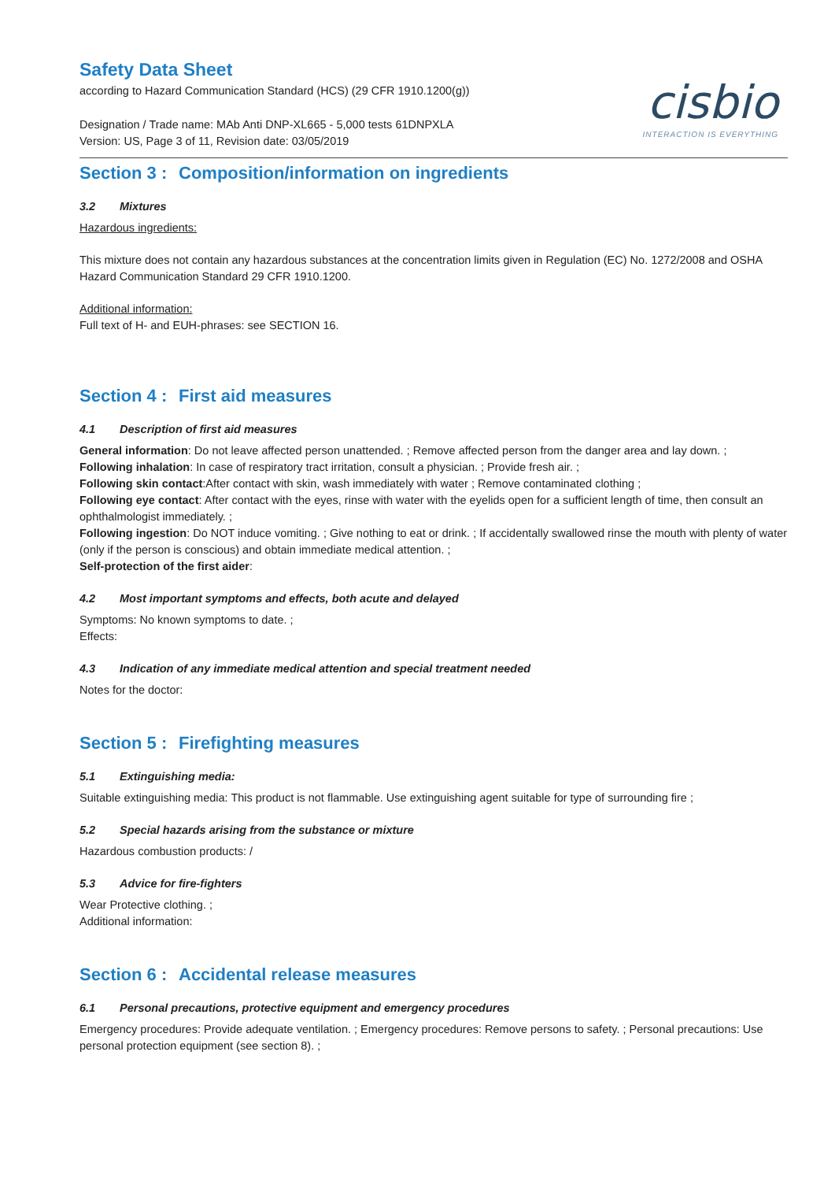Safety Data Sheet
according to Hazard Communication Standard (HCS) (29 CFR 1910.1200(g))
Designation / Trade name: MAb Anti DNP-XL665 - 5,000 tests 61DNPXLA
Version: US, Page 3 of 11, Revision date: 03/05/2019
cisbio
INTERACTION IS EVERYTHING
Section 3 : Composition/information on ingredients
3.2 Mixtures
Hazardous ingredients:
This mixture does not contain any hazardous substances at the concentration limits given in Regulation (EC) No. 1272/2008 and OSHA Hazard Communication Standard 29 CFR 1910.1200.
Additional information:
Full text of H- and EUH-phrases: see SECTION 16.
Section 4 : First aid measures
4.1 Description of first aid measures
General information: Do not leave affected person unattended. ; Remove affected person from the danger area and lay down. ;
Following inhalation: In case of respiratory tract irritation, consult a physician. ; Provide fresh air. ;
Following skin contact:After contact with skin, wash immediately with water ; Remove contaminated clothing ;
Following eye contact: After contact with the eyes, rinse with water with the eyelids open for a sufficient length of time, then consult an ophthalmologist immediately. ;
Following ingestion: Do NOT induce vomiting. ; Give nothing to eat or drink. ; If accidentally swallowed rinse the mouth with plenty of water (only if the person is conscious) and obtain immediate medical attention. ;
Self-protection of the first aider:
4.2 Most important symptoms and effects, both acute and delayed
Symptoms: No known symptoms to date. ;
Effects:
4.3 Indication of any immediate medical attention and special treatment needed
Notes for the doctor:
Section 5 : Firefighting measures
5.1 Extinguishing media:
Suitable extinguishing media: This product is not flammable. Use extinguishing agent suitable for type of surrounding fire ;
5.2 Special hazards arising from the substance or mixture
Hazardous combustion products: /
5.3 Advice for fire-fighters
Wear Protective clothing. ;
Additional information:
Section 6 : Accidental release measures
6.1 Personal precautions, protective equipment and emergency procedures
Emergency procedures: Provide adequate ventilation. ; Emergency procedures: Remove persons to safety. ; Personal precautions: Use personal protection equipment (see section 8). ;